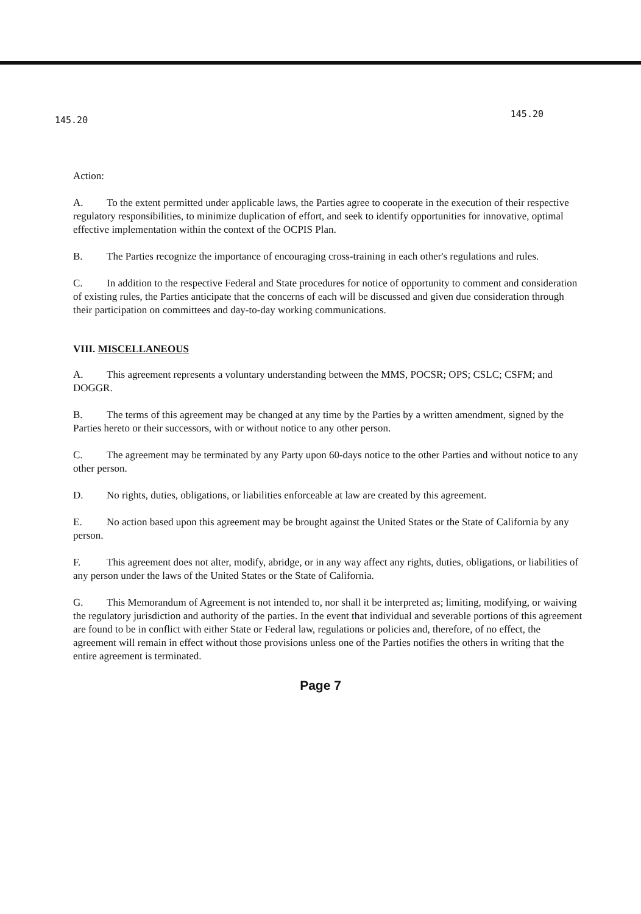145.20 145.20
Action:
A. To the extent permitted under applicable laws, the Parties agree to cooperate in the execution of their respective regulatory responsibilities, to minimize duplication of effort, and seek to identify opportunities for innovative, optimal effective implementation within the context of the OCPIS Plan.
B. The Parties recognize the importance of encouraging cross-training in each other's regulations and rules.
C. In addition to the respective Federal and State procedures for notice of opportunity to comment and consideration of existing rules, the Parties anticipate that the concerns of each will be discussed and given due consideration through their participation on committees and day-to-day working communications.
VIII. MISCELLANEOUS
A. This agreement represents a voluntary understanding between the MMS, POCSR; OPS; CSLC; CSFM; and DOGGR.
B. The terms of this agreement may be changed at any time by the Parties by a written amendment, signed by the Parties hereto or their successors, with or without notice to any other person.
C. The agreement may be terminated by any Party upon 60-days notice to the other Parties and without notice to any other person.
D. No rights, duties, obligations, or liabilities enforceable at law are created by this agreement.
E. No action based upon this agreement may be brought against the United States or the State of California by any person.
F. This agreement does not alter, modify, abridge, or in any way affect any rights, duties, obligations, or liabilities of any person under the laws of the United States or the State of California.
G. This Memorandum of Agreement is not intended to, nor shall it be interpreted as; limiting, modifying, or waiving the regulatory jurisdiction and authority of the parties. In the event that individual and severable portions of this agreement are found to be in conflict with either State or Federal law, regulations or policies and, therefore, of no effect, the agreement will remain in effect without those provisions unless one of the Parties notifies the others in writing that the entire agreement is terminated.
Page 7